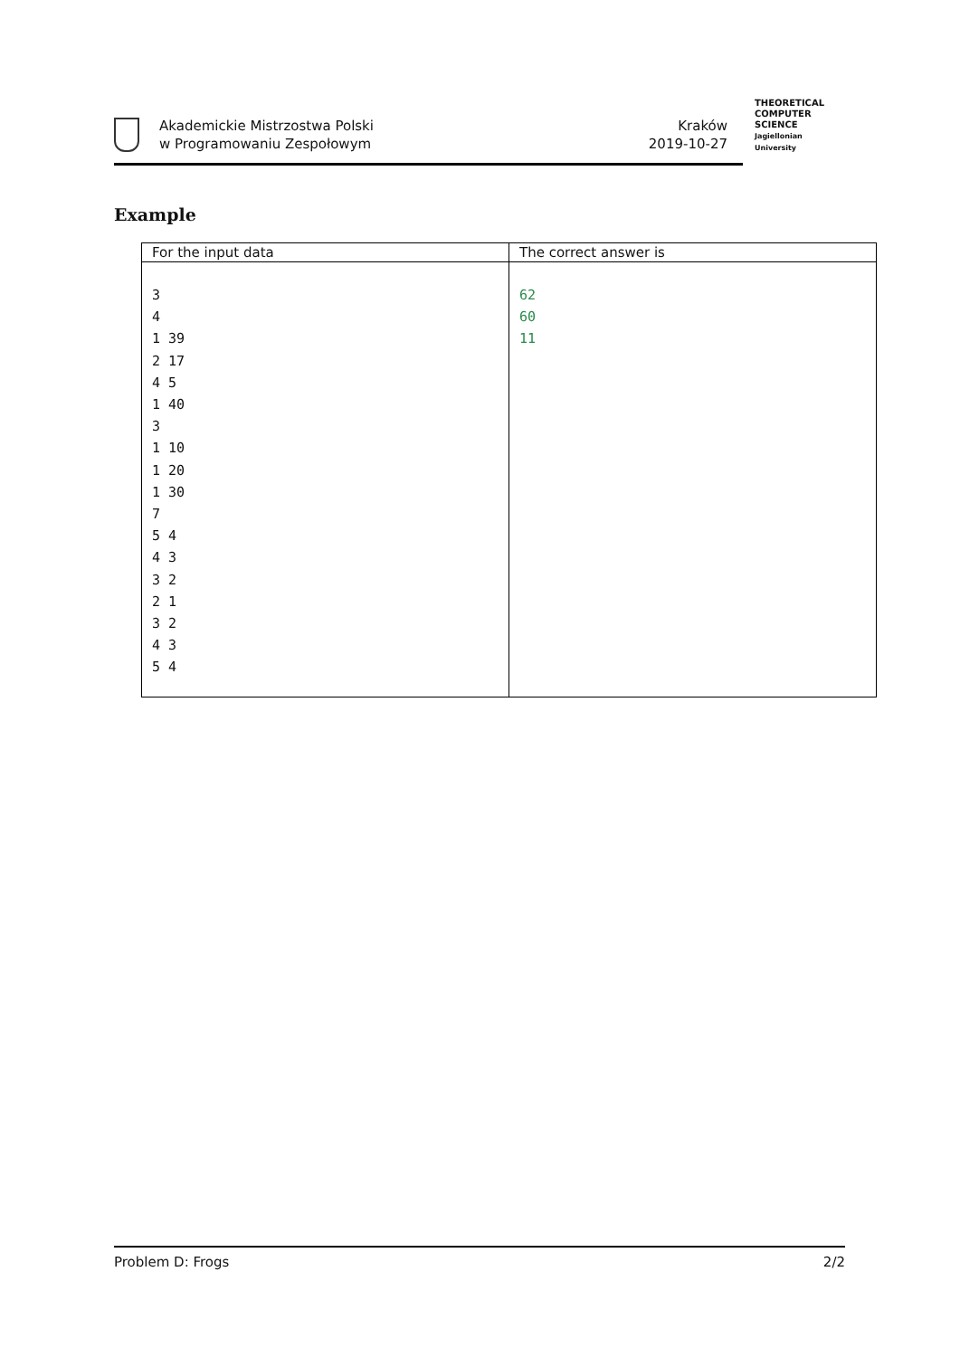Akademickie Mistrzostwa Polski
w Programowaniu Zespołowym
Kraków
2019-10-27
THEORETICAL
COMPUTER
SCIENCE
Jagiellonian University
Example
| For the input data | The correct answer is |
| --- | --- |
| 3 4 1 39 2 17 4 5 1 40 3 1 10 1 20 1 30 7 5 4 4 3 3 2 2 1 3 2 4 3 5 4 | 62 60 11 |
Problem D: Frogs 2/2